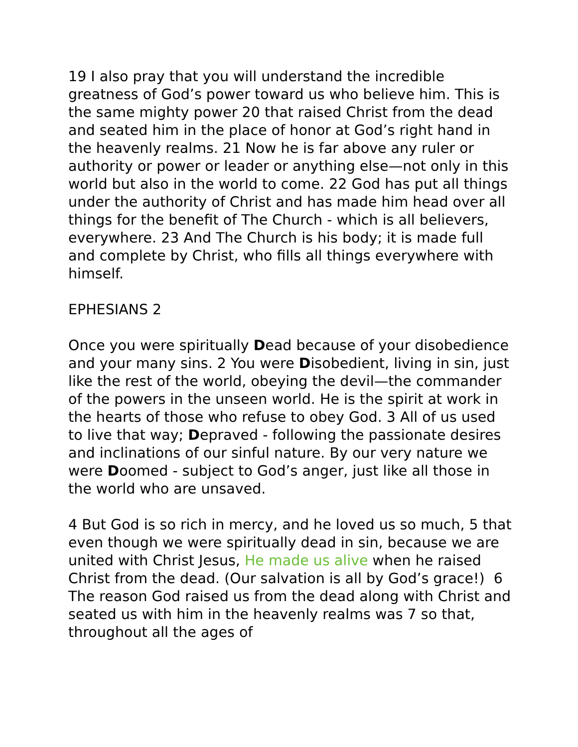19 I also pray that you will understand the incredible greatness of God’s power toward us who believe him. This is the same mighty power 20 that raised Christ from the dead and seated him in the place of honor at God’s right hand in the heavenly realms. 21 Now he is far above any ruler or authority or power or leader or anything else—not only in this world but also in the world to come. 22 God has put all things under the authority of Christ and has made him head over all things for the benefit of The Church - which is all believers, everywhere. 23 And The Church is his body; it is made full and complete by Christ, who fills all things everywhere with himself.
EPHESIANS 2
Once you were spiritually Dead because of your disobedience and your many sins. 2 You were Disobedient, living in sin, just like the rest of the world, obeying the devil—the commander of the powers in the unseen world. He is the spirit at work in the hearts of those who refuse to obey God. 3 All of us used to live that way; Depraved - following the passionate desires and inclinations of our sinful nature. By our very nature we were Doomed - subject to God’s anger, just like all those in the world who are unsaved.
4 But God is so rich in mercy, and he loved us so much, 5 that even though we were spiritually dead in sin, because we are united with Christ Jesus, He made us alive when he raised Christ from the dead. (Our salvation is all by God’s grace!) 6 The reason God raised us from the dead along with Christ and seated us with him in the heavenly realms was 7 so that, throughout all the ages of